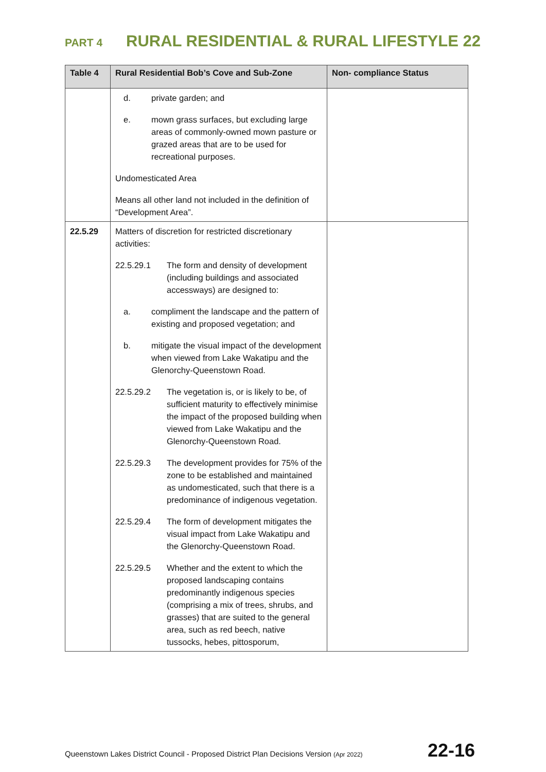PART 4 RURAL RESIDENTIAL & RURAL LIFESTYLE 22
| Table 4 | Rural Residential Bob’s Cove and Sub-Zone | Non- compliance Status |
| --- | --- | --- |
| | d. private garden; and e. mown grass surfaces, but excluding large areas of commonly-owned mown pasture or grazed areas that are to be used for recreational purposes. Undomesticated Area Means all other land not included in the definition of “Development Area”. | |
| 22.5.29 | Matters of discretion for restricted discretionary activities: 22.5.29.1 The form and density of development (including buildings and associated accessways) are designed to: a. compliment the landscape and the pattern of existing and proposed vegetation; and b. mitigate the visual impact of the development when viewed from Lake Wakatipu and the Glenorchy-Queenstown Road. 22.5.29.2 The vegetation is, or is likely to be, of sufficient maturity to effectively minimise the impact of the proposed building when viewed from Lake Wakatipu and the Glenorchy-Queenstown Road. 22.5.29.3 The development provides for 75% of the zone to be established and maintained as undomesticated, such that there is a predominance of indigenous vegetation. 22.5.29.4 The form of development mitigates the visual impact from Lake Wakatipu and the Glenorchy-Queenstown Road. 22.5.29.5 Whether and the extent to which the proposed landscaping contains predominantly indigenous species (comprising a mix of trees, shrubs, and grasses) that are suited to the general area, such as red beech, native tussocks, hebes, pittosporum, | |
Queenstown Lakes District Council - Proposed District Plan Decisions Version (Apr 2022) 22-16